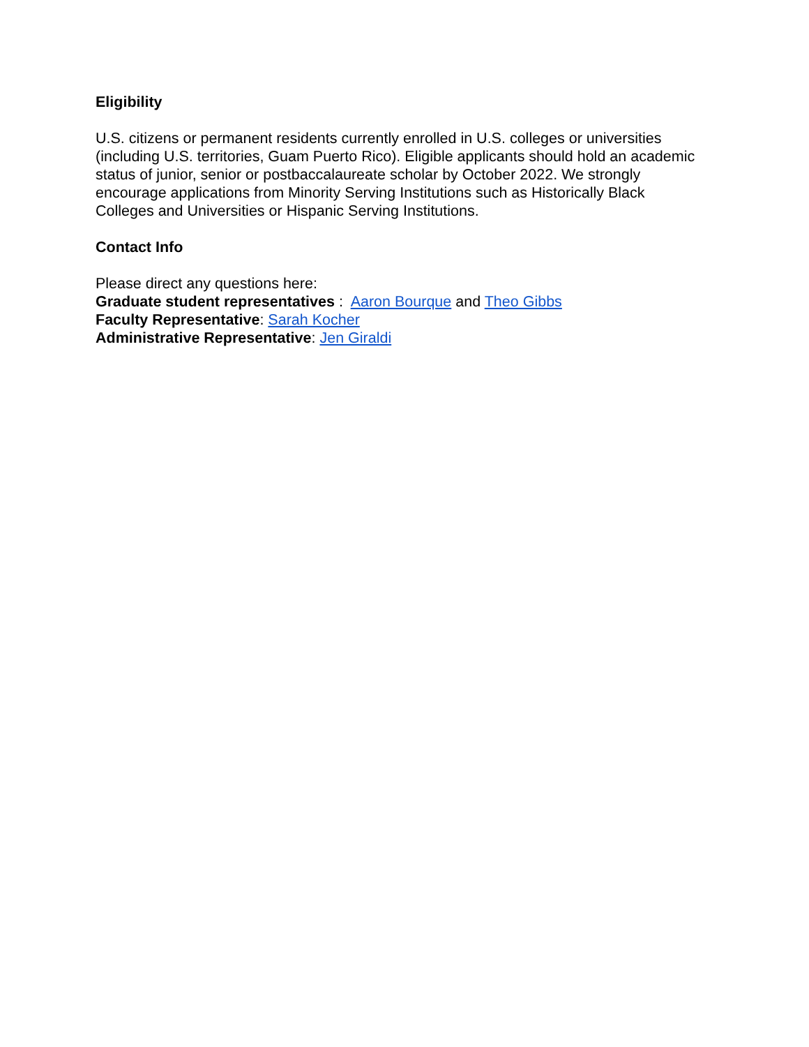Eligibility
U.S. citizens or permanent residents currently enrolled in U.S. colleges or universities (including U.S. territories, Guam Puerto Rico). Eligible applicants should hold an academic status of junior, senior or postbaccalaureate scholar by October 2022. We strongly encourage applications from Minority Serving Institutions such as Historically Black Colleges and Universities or Hispanic Serving Institutions.
Contact Info
Please direct any questions here:
Graduate student representatives : Aaron Bourque and Theo Gibbs
Faculty Representative: Sarah Kocher
Administrative Representative: Jen Giraldi